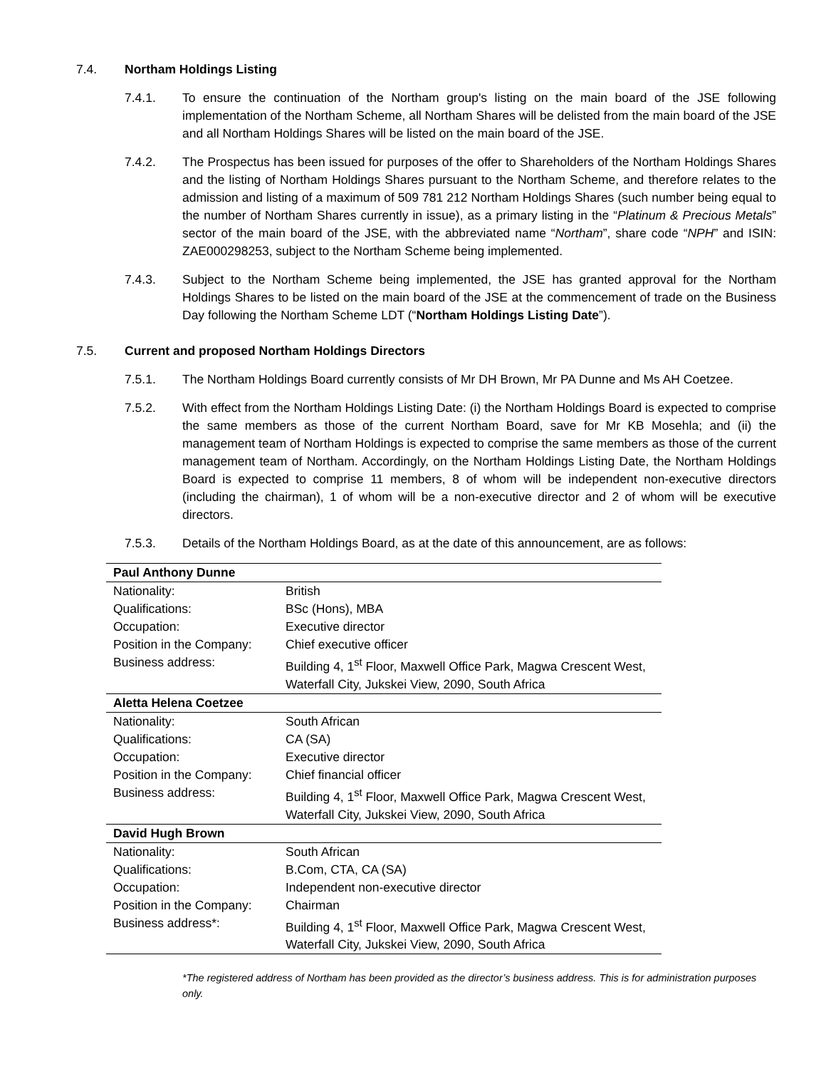7.4. Northam Holdings Listing
7.4.1. To ensure the continuation of the Northam group's listing on the main board of the JSE following implementation of the Northam Scheme, all Northam Shares will be delisted from the main board of the JSE and all Northam Holdings Shares will be listed on the main board of the JSE.
7.4.2. The Prospectus has been issued for purposes of the offer to Shareholders of the Northam Holdings Shares and the listing of Northam Holdings Shares pursuant to the Northam Scheme, and therefore relates to the admission and listing of a maximum of 509 781 212 Northam Holdings Shares (such number being equal to the number of Northam Shares currently in issue), as a primary listing in the “Platinum & Precious Metals” sector of the main board of the JSE, with the abbreviated name “Northam”, share code “NPH” and ISIN: ZAE000298253, subject to the Northam Scheme being implemented.
7.4.3. Subject to the Northam Scheme being implemented, the JSE has granted approval for the Northam Holdings Shares to be listed on the main board of the JSE at the commencement of trade on the Business Day following the Northam Scheme LDT (“Northam Holdings Listing Date”).
7.5. Current and proposed Northam Holdings Directors
7.5.1. The Northam Holdings Board currently consists of Mr DH Brown, Mr PA Dunne and Ms AH Coetzee.
7.5.2. With effect from the Northam Holdings Listing Date: (i) the Northam Holdings Board is expected to comprise the same members as those of the current Northam Board, save for Mr KB Mosehla; and (ii) the management team of Northam Holdings is expected to comprise the same members as those of the current management team of Northam. Accordingly, on the Northam Holdings Listing Date, the Northam Holdings Board is expected to comprise 11 members, 8 of whom will be independent non-executive directors (including the chairman), 1 of whom will be a non-executive director and 2 of whom will be executive directors.
7.5.3. Details of the Northam Holdings Board, as at the date of this announcement, are as follows:
| Paul Anthony Dunne | |
| Nationality: | British |
| Qualifications: | BSc (Hons), MBA |
| Occupation: | Executive director |
| Position in the Company: | Chief executive officer |
| Business address: | Building 4, 1<sup>st</sup> Floor, Maxwell Office Park, Magwa Crescent West, Waterfall City, Jukskei View, 2090, South Africa |
| Aletta Helena Coetzee | |
| Nationality: | South African |
| Qualifications: | CA (SA) |
| Occupation: | Executive director |
| Position in the Company: | Chief financial officer |
| Business address: | Building 4, 1<sup>st</sup> Floor, Maxwell Office Park, Magwa Crescent West, Waterfall City, Jukskei View, 2090, South Africa |
| David Hugh Brown | |
| Nationality: | South African |
| Qualifications: | B.Com, CTA, CA (SA) |
| Occupation: | Independent non-executive director |
| Position in the Company: | Chairman |
| Business address*: | Building 4, 1<sup>st</sup> Floor, Maxwell Office Park, Magwa Crescent West, Waterfall City, Jukskei View, 2090, South Africa |
*The registered address of Northam has been provided as the director’s business address. This is for administration purposes only.